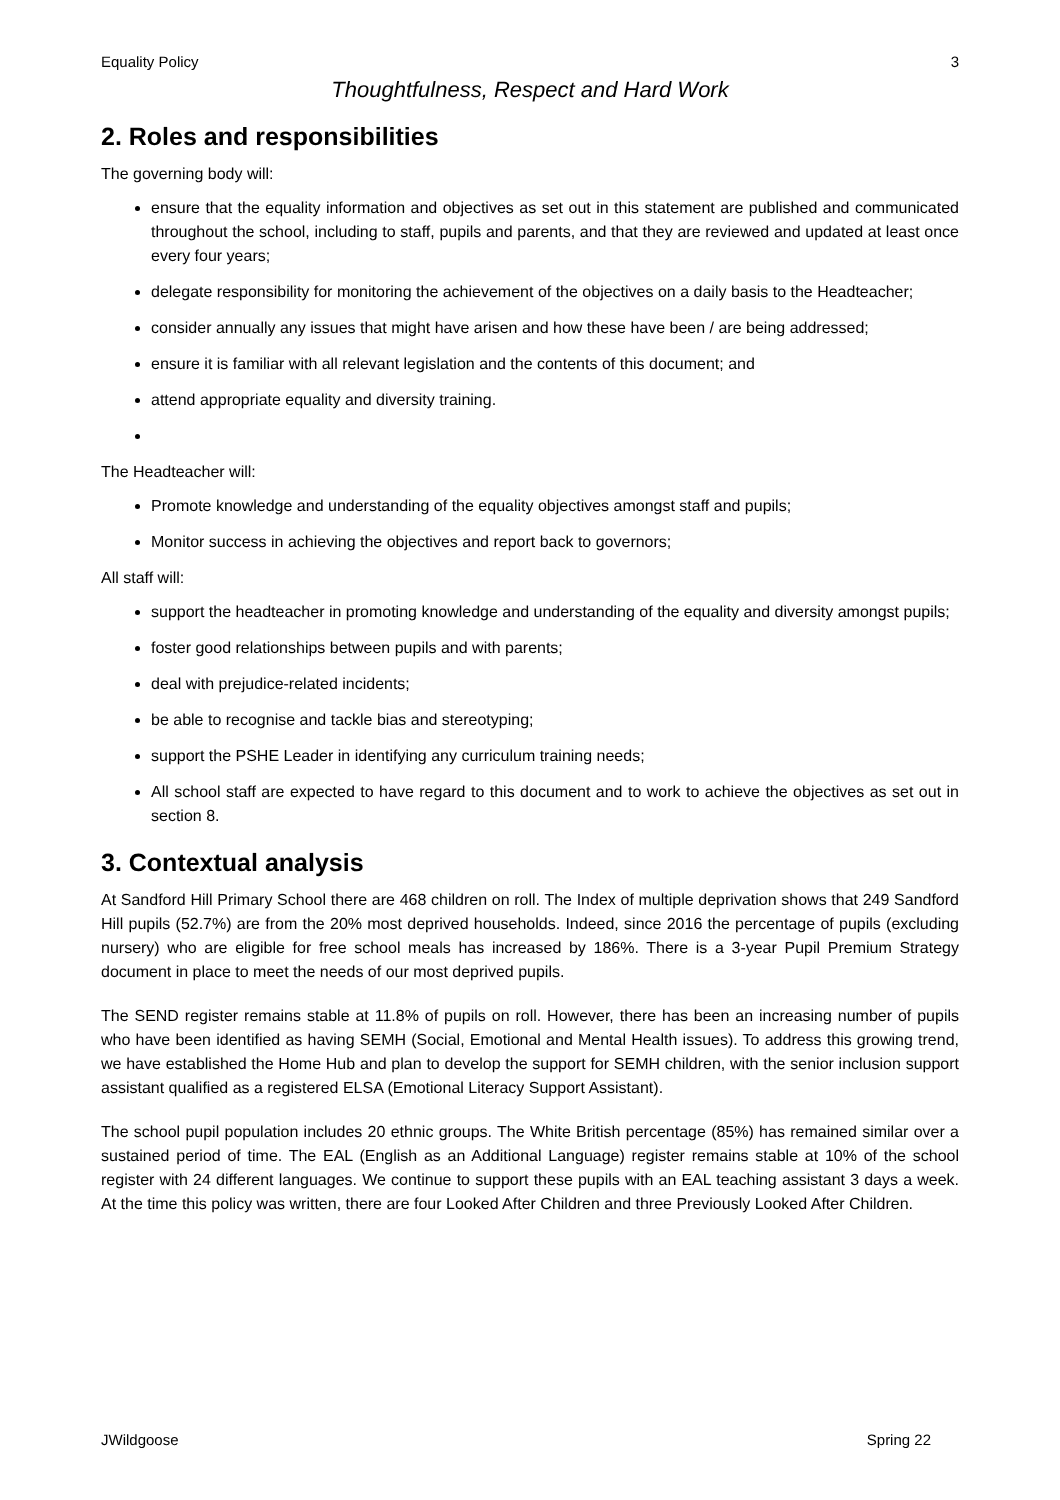Equality Policy 3
Thoughtfulness, Respect and Hard Work
2. Roles and responsibilities
The governing body will:
ensure that the equality information and objectives as set out in this statement are published and communicated throughout the school, including to staff, pupils and parents, and that they are reviewed and updated at least once every four years;
delegate responsibility for monitoring the achievement of the objectives on a daily basis to the Headteacher;
consider annually any issues that might have arisen and how these have been / are being addressed;
ensure it is familiar with all relevant legislation and the contents of this document; and
attend appropriate equality and diversity training.
The Headteacher will:
Promote knowledge and understanding of the equality objectives amongst staff and pupils;
Monitor success in achieving the objectives and report back to governors;
All staff will:
support the headteacher in promoting knowledge and understanding of the equality and diversity amongst pupils;
foster good relationships between pupils and with parents;
deal with prejudice-related incidents;
be able to recognise and tackle bias and stereotyping;
support the PSHE Leader in identifying any curriculum training needs;
All school staff are expected to have regard to this document and to work to achieve the objectives as set out in section 8.
3. Contextual analysis
At Sandford Hill Primary School there are 468 children on roll. The Index of multiple deprivation shows that 249 Sandford Hill pupils (52.7%) are from the 20% most deprived households. Indeed, since 2016 the percentage of pupils (excluding nursery) who are eligible for free school meals has increased by 186%. There is a 3-year Pupil Premium Strategy document in place to meet the needs of our most deprived pupils.
The SEND register remains stable at 11.8% of pupils on roll. However, there has been an increasing number of pupils who have been identified as having SEMH (Social, Emotional and Mental Health issues). To address this growing trend, we have established the Home Hub and plan to develop the support for SEMH children, with the senior inclusion support assistant qualified as a registered ELSA (Emotional Literacy Support Assistant).
The school pupil population includes 20 ethnic groups. The White British percentage (85%) has remained similar over a sustained period of time. The EAL (English as an Additional Language) register remains stable at 10% of the school register with 24 different languages. We continue to support these pupils with an EAL teaching assistant 3 days a week. At the time this policy was written, there are four Looked After Children and three Previously Looked After Children.
JWildgoose Spring 22